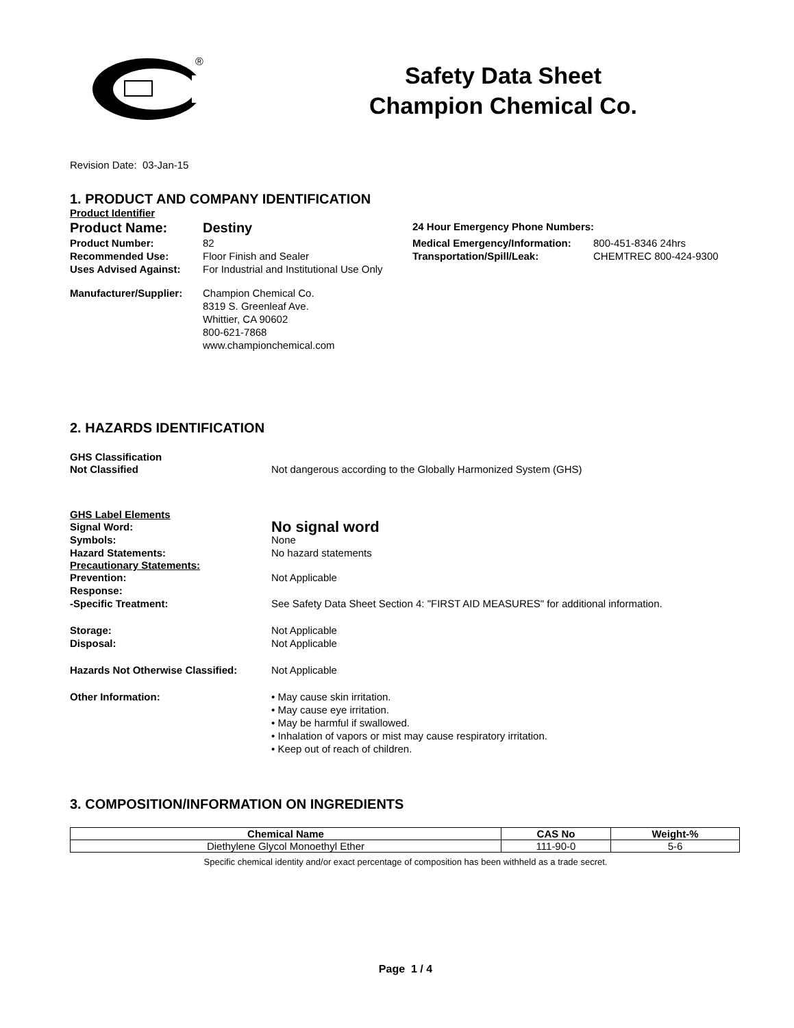®
Safety Data Sheet
Champion Chemical Co.
Revision Date: 03-Jan-15
1. PRODUCT AND COMPANY IDENTIFICATION
Product Identifier
Product Name: Destiny
Product Number: 82
Recommended Use: Floor Finish and Sealer
Uses Advised Against: For Industrial and Institutional Use Only
24 Hour Emergency Phone Numbers:
Medical Emergency/Information: 800-451-8346 24hrs
Transportation/Spill/Leak: CHEMTREC 800-424-9300
Manufacturer/Supplier: Champion Chemical Co.
8319 S. Greenleaf Ave.
Whittier, CA 90602
800-621-7868
www.championchemical.com
2. HAZARDS IDENTIFICATION
GHS Classification
Not Classified Not dangerous according to the Globally Harmonized System (GHS)
GHS Label Elements
Signal Word: No signal word
Symbols: None
Hazard Statements: No hazard statements
Precautionary Statements:
Prevention: Not Applicable
Response:
-Specific Treatment: See Safety Data Sheet Section 4: "FIRST AID MEASURES" for additional information.
Storage: Not Applicable
Disposal: Not Applicable
Hazards Not Otherwise Classified: Not Applicable
Other Information: • May cause skin irritation.
• May cause eye irritation.
• May be harmful if swallowed.
• Inhalation of vapors or mist may cause respiratory irritation.
• Keep out of reach of children.
3. COMPOSITION/INFORMATION ON INGREDIENTS
| Chemical Name | CAS No | Weight-% |
| --- | --- | --- |
| Diethylene Glycol Monoethyl Ether | 111-90-0 | 5-6 |
Specific chemical identity and/or exact percentage of composition has been withheld as a trade secret.
Page 1 / 4